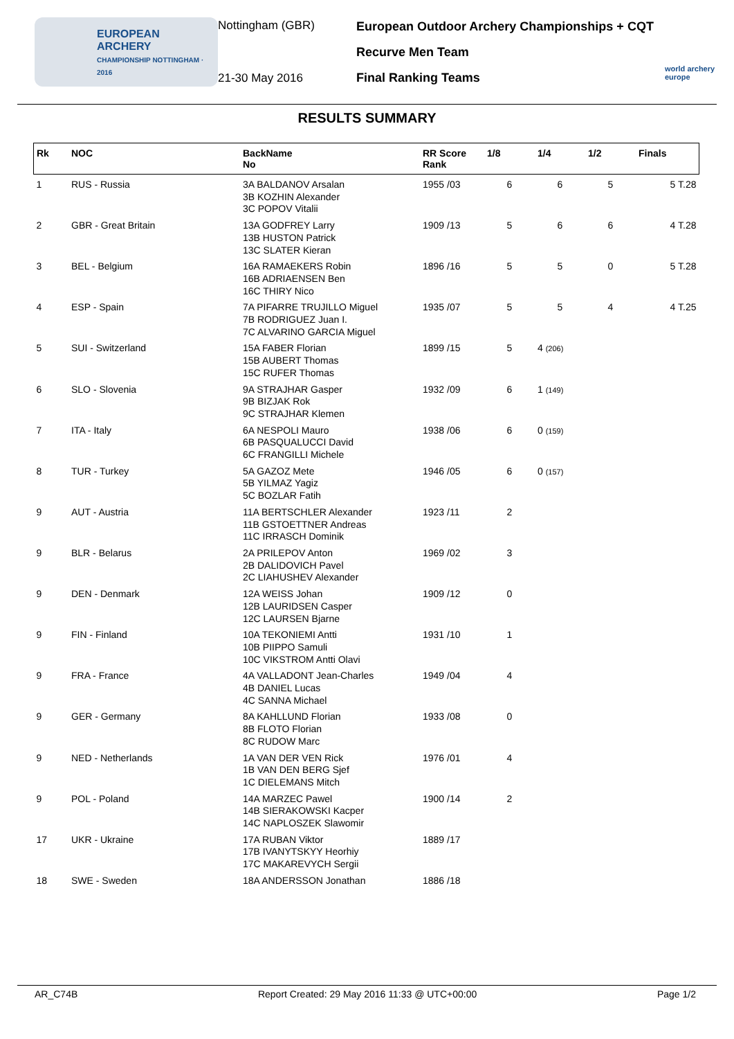EUROPEAN
ARCHERY
CHAMPIONSHIP NOTTINGHAM · 2016
Nottingham (GBR)
21-30 May 2016
European Outdoor Archery Championships + CQT
Recurve Men Team
Final Ranking Teams
world archery europe
RESULTS SUMMARY
| Rk | NOC | BackName No | RR Score Rank | 1/8 | 1/4 | 1/2 | Finals |
| --- | --- | --- | --- | --- | --- | --- | --- |
| 1 | RUS - Russia | 3A BALDANOV Arsalan 3B KOZHIN Alexander 3C POPOV Vitalii | 1955 /03 | 6 | 6 | 5 | 5 T.28 |
| 2 | GBR - Great Britain | 13A GODFREY Larry 13B HUSTON Patrick 13C SLATER Kieran | 1909 /13 | 5 | 6 | 6 | 4 T.28 |
| 3 | BEL - Belgium | 16A RAMAEKERS Robin 16B ADRIAENSEN Ben 16C THIRY Nico | 1896 /16 | 5 | 5 | 0 | 5 T.28 |
| 4 | ESP - Spain | 7A PIFARRE TRUJILLO Miguel 7B RODRIGUEZ Juan I. 7C ALVARINO GARCIA Miguel | 1935 /07 | 5 | 5 | 4 | 4 T.25 |
| 5 | SUI - Switzerland | 15A FABER Florian 15B AUBERT Thomas 15C RUFER Thomas | 1899 /15 | 5 | 4 (206) | | |
| 6 | SLO - Slovenia | 9A STRAJHAR Gasper 9B BIZJAK Rok 9C STRAJHAR Klemen | 1932 /09 | 6 | 1 (149) | | |
| 7 | ITA - Italy | 6A NESPOLI Mauro 6B PASQUALUCCI David 6C FRANGILLI Michele | 1938 /06 | 6 | 0 (159) | | |
| 8 | TUR - Turkey | 5A GAZOZ Mete 5B YILMAZ Yagiz 5C BOZLAR Fatih | 1946 /05 | 6 | 0 (157) | | |
| 9 | AUT - Austria | 11A BERTSCHLER Alexander 11B GSTOETTNER Andreas 11C IRRASCH Dominik | 1923 /11 | 2 | | | |
| 9 | BLR - Belarus | 2A PRILEPOV Anton 2B DALIDOVICH Pavel 2C LIAHUSHEV Alexander | 1969 /02 | 3 | | | |
| 9 | DEN - Denmark | 12A WEISS Johan 12B LAURIDSEN Casper 12C LAURSEN Bjarne | 1909 /12 | 0 | | | |
| 9 | FIN - Finland | 10A TEKONIEMI Antti 10B PIIPPO Samuli 10C VIKSTROM Antti Olavi | 1931 /10 | 1 | | | |
| 9 | FRA - France | 4A VALLADONT Jean-Charles 4B DANIEL Lucas 4C SANNA Michael | 1949 /04 | 4 | | | |
| 9 | GER - Germany | 8A KAHLLUND Florian 8B FLOTO Florian 8C RUDOW Marc | 1933 /08 | 0 | | | |
| 9 | NED - Netherlands | 1A VAN DER VEN Rick 1B VAN DEN BERG Sjef 1C DIELEMANS Mitch | 1976 /01 | 4 | | | |
| 9 | POL - Poland | 14A MARZEC Pawel 14B SIERAKOWSKI Kacper 14C NAPLOSZEK Slawomir | 1900 /14 | 2 | | | |
| 17 | UKR - Ukraine | 17A RUBAN Viktor 17B IVANYTSKYY Heorhiy 17C MAKAREVYCH Sergii | 1889 /17 | | | | |
| 18 | SWE - Sweden | 18A ANDERSSON Jonathan | 1886 /18 | | | | |
AR_C74B Report Created: 29 May 2016 11:33 @ UTC+00:00 Page 1/2